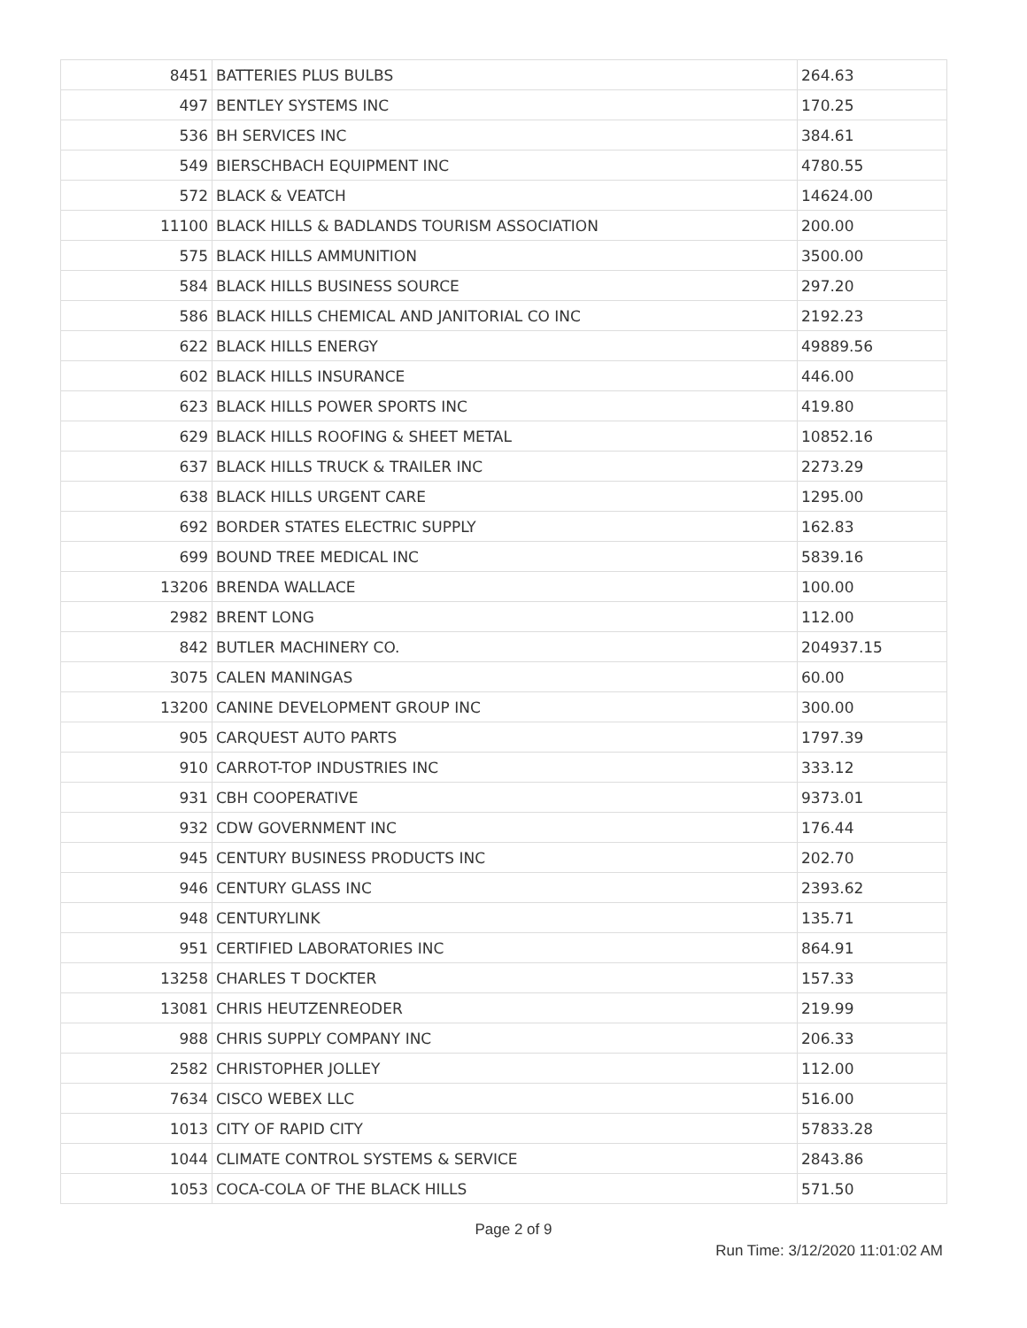| 8451 | BATTERIES PLUS BULBS | 264.63 |
| 497 | BENTLEY SYSTEMS INC | 170.25 |
| 536 | BH SERVICES INC | 384.61 |
| 549 | BIERSCHBACH EQUIPMENT INC | 4780.55 |
| 572 | BLACK & VEATCH | 14624.00 |
| 11100 | BLACK HILLS & BADLANDS TOURISM ASSOCIATION | 200.00 |
| 575 | BLACK HILLS AMMUNITION | 3500.00 |
| 584 | BLACK HILLS BUSINESS SOURCE | 297.20 |
| 586 | BLACK HILLS CHEMICAL AND JANITORIAL CO INC | 2192.23 |
| 622 | BLACK HILLS ENERGY | 49889.56 |
| 602 | BLACK HILLS INSURANCE | 446.00 |
| 623 | BLACK HILLS POWER SPORTS INC | 419.80 |
| 629 | BLACK HILLS ROOFING & SHEET METAL | 10852.16 |
| 637 | BLACK HILLS TRUCK & TRAILER INC | 2273.29 |
| 638 | BLACK HILLS URGENT CARE | 1295.00 |
| 692 | BORDER STATES ELECTRIC SUPPLY | 162.83 |
| 699 | BOUND TREE MEDICAL INC | 5839.16 |
| 13206 | BRENDA WALLACE | 100.00 |
| 2982 | BRENT LONG | 112.00 |
| 842 | BUTLER MACHINERY CO. | 204937.15 |
| 3075 | CALEN MANINGAS | 60.00 |
| 13200 | CANINE DEVELOPMENT GROUP INC | 300.00 |
| 905 | CARQUEST AUTO PARTS | 1797.39 |
| 910 | CARROT-TOP INDUSTRIES INC | 333.12 |
| 931 | CBH COOPERATIVE | 9373.01 |
| 932 | CDW GOVERNMENT INC | 176.44 |
| 945 | CENTURY BUSINESS PRODUCTS INC | 202.70 |
| 946 | CENTURY GLASS INC | 2393.62 |
| 948 | CENTURYLINK | 135.71 |
| 951 | CERTIFIED LABORATORIES INC | 864.91 |
| 13258 | CHARLES T DOCKTER | 157.33 |
| 13081 | CHRIS HEUTZENREODER | 219.99 |
| 988 | CHRIS SUPPLY COMPANY INC | 206.33 |
| 2582 | CHRISTOPHER JOLLEY | 112.00 |
| 7634 | CISCO WEBEX LLC | 516.00 |
| 1013 | CITY OF RAPID CITY | 57833.28 |
| 1044 | CLIMATE CONTROL SYSTEMS & SERVICE | 2843.86 |
| 1053 | COCA-COLA OF THE BLACK HILLS | 571.50 |
Page 2 of 9
Run Time: 3/12/2020 11:01:02 AM